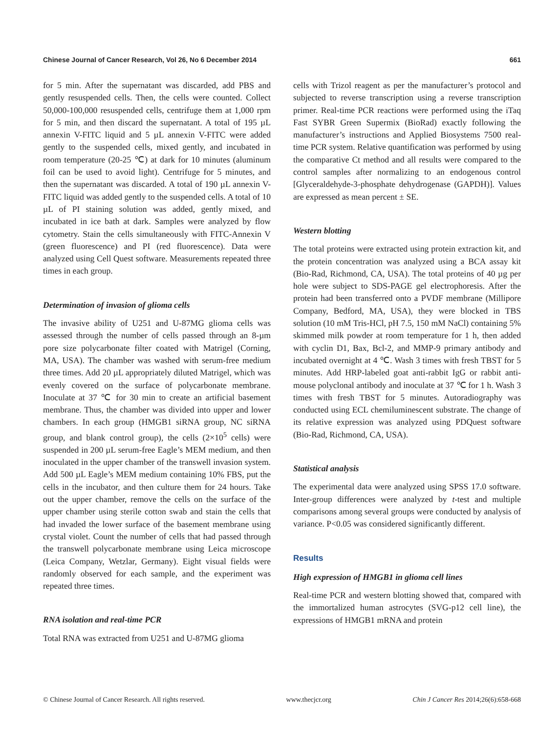Chinese Journal of Cancer Research, Vol 26, No 6 December 2014 661
for 5 min. After the supernatant was discarded, add PBS and gently resuspended cells. Then, the cells were counted. Collect 50,000-100,000 resuspended cells, centrifuge them at 1,000 rpm for 5 min, and then discard the supernatant. A total of 195 µL annexin V-FITC liquid and 5 µL annexin V-FITC were added gently to the suspended cells, mixed gently, and incubated in room temperature (20-25 ℃) at dark for 10 minutes (aluminum foil can be used to avoid light). Centrifuge for 5 minutes, and then the supernatant was discarded. A total of 190 µL annexin V-FITC liquid was added gently to the suspended cells. A total of 10 µL of PI staining solution was added, gently mixed, and incubated in ice bath at dark. Samples were analyzed by flow cytometry. Stain the cells simultaneously with FITC-Annexin V (green fluorescence) and PI (red fluorescence). Data were analyzed using Cell Quest software. Measurements repeated three times in each group.
Determination of invasion of glioma cells
The invasive ability of U251 and U-87MG glioma cells was assessed through the number of cells passed through an 8-µm pore size polycarbonate filter coated with Matrigel (Corning, MA, USA). The chamber was washed with serum-free medium three times. Add 20 µL appropriately diluted Matrigel, which was evenly covered on the surface of polycarbonate membrane. Inoculate at 37 ℃ for 30 min to create an artificial basement membrane. Thus, the chamber was divided into upper and lower chambers. In each group (HMGB1 siRNA group, NC siRNA group, and blank control group), the cells (2×10<sup>5</sup> cells) were suspended in 200 µL serum-free Eagle’s MEM medium, and then inoculated in the upper chamber of the transwell invasion system. Add 500 µL Eagle’s MEM medium containing 10% FBS, put the cells in the incubator, and then culture them for 24 hours. Take out the upper chamber, remove the cells on the surface of the upper chamber using sterile cotton swab and stain the cells that had invaded the lower surface of the basement membrane using crystal violet. Count the number of cells that had passed through the transwell polycarbonate membrane using Leica microscope (Leica Company, Wetzlar, Germany). Eight visual fields were randomly observed for each sample, and the experiment was repeated three times.
RNA isolation and real-time PCR
Total RNA was extracted from U251 and U-87MG glioma
cells with Trizol reagent as per the manufacturer’s protocol and subjected to reverse transcription using a reverse transcription primer. Real-time PCR reactions were performed using the iTaq Fast SYBR Green Supermix (BioRad) exactly following the manufacturer’s instructions and Applied Biosystems 7500 real-time PCR system. Relative quantification was performed by using the comparative Ct method and all results were compared to the control samples after normalizing to an endogenous control [Glyceraldehyde-3-phosphate dehydrogenase (GAPDH)]. Values are expressed as mean percent ± SE.
Western blotting
The total proteins were extracted using protein extraction kit, and the protein concentration was analyzed using a BCA assay kit (Bio-Rad, Richmond, CA, USA). The total proteins of 40 µg per hole were subject to SDS-PAGE gel electrophoresis. After the protein had been transferred onto a PVDF membrane (Millipore Company, Bedford, MA, USA), they were blocked in TBS solution (10 mM Tris-HCl, pH 7.5, 150 mM NaCl) containing 5% skimmed milk powder at room temperature for 1 h, then added with cyclin D1, Bax, Bcl-2, and MMP-9 primary antibody and incubated overnight at 4 ℃. Wash 3 times with fresh TBST for 5 minutes. Add HRP-labeled goat anti-rabbit IgG or rabbit anti-mouse polyclonal antibody and inoculate at 37 ℃ for 1 h. Wash 3 times with fresh TBST for 5 minutes. Autoradiography was conducted using ECL chemiluminescent substrate. The change of its relative expression was analyzed using PDQuest software (Bio-Rad, Richmond, CA, USA).
Statistical analysis
The experimental data were analyzed using SPSS 17.0 software. Inter-group differences were analyzed by t-test and multiple comparisons among several groups were conducted by analysis of variance. P<0.05 was considered significantly different.
Results
High expression of HMGB1 in glioma cell lines
Real-time PCR and western blotting showed that, compared with the immortalized human astrocytes (SVG-p12 cell line), the expressions of HMGB1 mRNA and protein
© Chinese Journal of Cancer Research. All rights reserved. www.thecjcr.org Chin J Cancer Res 2014;26(6):658-668